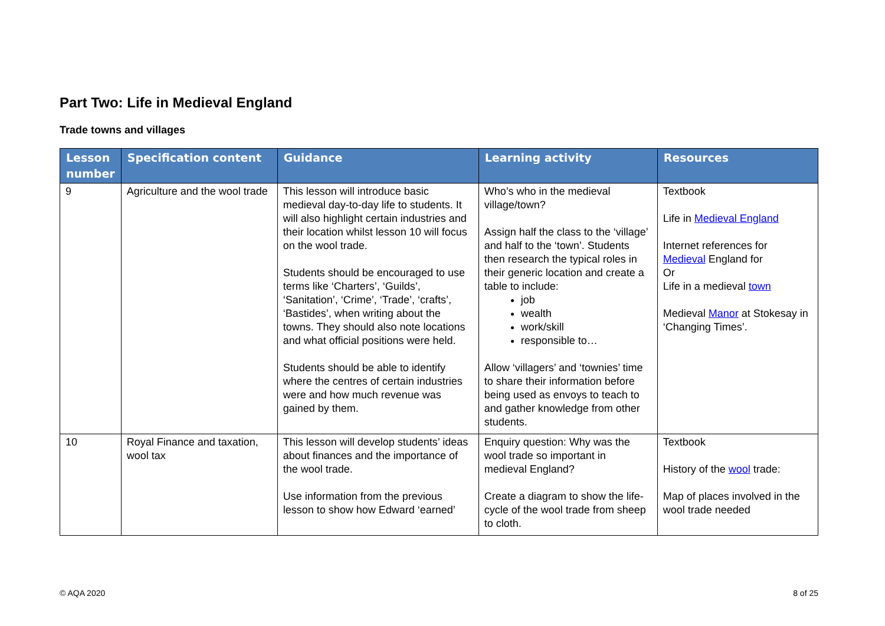Part Two: Life in Medieval England
Trade towns and villages
| Lesson number | Specification content | Guidance | Learning activity | Resources |
| --- | --- | --- | --- | --- |
| 9 | Agriculture and the wool trade | This lesson will introduce basic medieval day-to-day life to students. It will also highlight certain industries and their location whilst lesson 10 will focus on the wool trade. Students should be encouraged to use terms like ‘Charters’, ‘Guilds’, ‘Sanitation’, ‘Crime’, ‘Trade’, ‘crafts’, ‘Bastides’, when writing about the towns. They should also note locations and what official positions were held. Students should be able to identify where the centres of certain industries were and how much revenue was gained by them. | Who’s who in the medieval village/town? Assign half the class to the ‘village’ and half to the ‘town’. Students then research the typical roles in their generic location and create a table to include: job wealth work/skill responsible to… Allow ‘villagers’ and ‘townies’ time to share their information before being used as envoys to teach to and gather knowledge from other students. | Textbook Life in Medieval England Internet references for Medieval England for Or Life in a medieval town Medieval Manor at Stokesay in ‘Changing Times’. |
| 10 | Royal Finance and taxation, wool tax | This lesson will develop students’ ideas about finances and the importance of the wool trade. Use information from the previous lesson to show how Edward ‘earned’ | Enquiry question: Why was the wool trade so important in medieval England? Create a diagram to show the life-cycle of the wool trade from sheep to cloth. | Textbook History of the wool trade: Map of places involved in the wool trade needed |
© AQA 2020 8 of 25